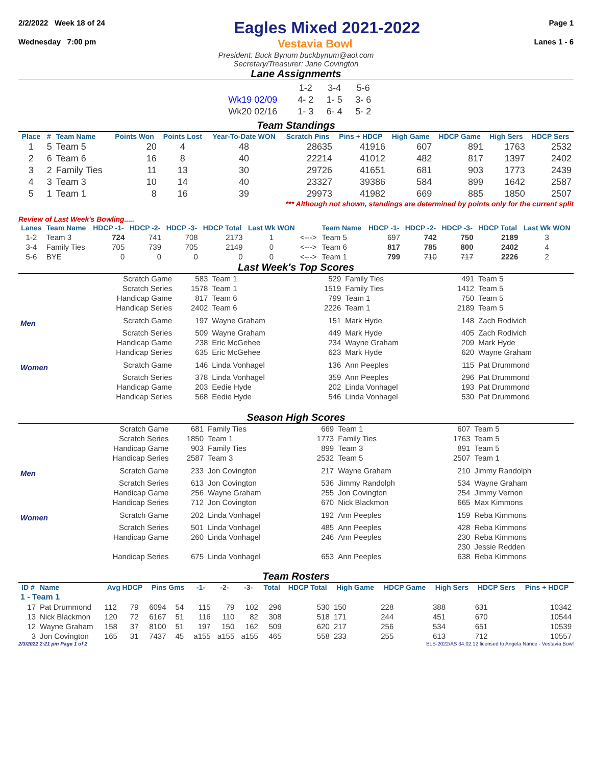2/2/2022 Week 18 of 24
Eagles Mixed 2021-2022
Page 1
Wednesday 7:00 pm Vestavia Bowl Lanes 1 - 6
President: Buck Bynum buckbynum@aol.com
Secretary/Treasurer: Jane Covington
Lane Assignments
| | 1-2 | 3-4 | 5-6 |
| Wk19 02/09 | 4- 2 | 1- 5 | 3- 6 |
| Wk20 02/16 | 1- 3 | 6- 4 | 5- 2 |
Team Standings
| Place | # | Team Name | Points Won | Points Lost | Year-To-Date WON | Scratch Pins | Pins + HDCP | High Game | HDCP Game | High Sers | HDCP Sers |
| --- | --- | --- | --- | --- | --- | --- | --- | --- | --- | --- | --- |
| 1 | 5 | Team 5 | 20 | 4 | 48 | 28635 | 41916 | 607 | 891 | 1763 | 2532 |
| 2 | 6 | Team 6 | 16 | 8 | 40 | 22214 | 41012 | 482 | 817 | 1397 | 2402 |
| 3 | 2 | Family Ties | 11 | 13 | 30 | 29726 | 41651 | 681 | 903 | 1773 | 2439 |
| 4 | 3 | Team 3 | 10 | 14 | 40 | 23327 | 39386 | 584 | 899 | 1642 | 2587 |
| 5 | 1 | Team 1 | 8 | 16 | 39 | 29973 | 41982 | 669 | 885 | 1850 | 2507 |
*** Although not shown, standings are determined by points only for the current split
Review of Last Week's Bowling.....
| Lanes | Team Name | HDCP -1- | HDCP -2- | HDCP -3- | HDCP Total | Last Wk WON | | Team Name | HDCP -1- | HDCP -2- | HDCP -3- | HDCP Total | Last Wk WON |
| --- | --- | --- | --- | --- | --- | --- | --- | --- | --- | --- | --- | --- | --- |
| 1-2 | Team 3 | 724 | 741 | 708 | 2173 | 1 | <---> | Team 5 | 697 | 742 | 750 | 2189 | 3 |
| 3-4 | Family Ties | 705 | 739 | 705 | 2149 | 0 | <---> | Team 6 | 817 | 785 | 800 | 2402 | 4 |
| 5-6 | BYE | 0 | 0 | 0 | 0 | 0 | <---> | Team 1 | 799 | 710 | 717 | 2226 | 2 |
Last Week's Top Scores
| | Scratch Game | 583 | Team 1 | 529 | Family Ties | 491 | Team 5 |
| | Scratch Series | 1578 | Team 1 | 1519 | Family Ties | 1412 | Team 5 |
| | Handicap Game | 817 | Team 6 | 799 | Team 1 | 750 | Team 5 |
| | Handicap Series | 2402 | Team 6 | 2226 | Team 1 | 2189 | Team 5 |
| Men | Scratch Game | 197 | Wayne Graham | 151 | Mark Hyde | 148 | Zach Rodivich |
| | Scratch Series | 509 | Wayne Graham | 449 | Mark Hyde | 405 | Zach Rodivich |
| | Handicap Game | 238 | Eric McGehee | 234 | Wayne Graham | 209 | Mark Hyde |
| | Handicap Series | 635 | Eric McGehee | 623 | Mark Hyde | 620 | Wayne Graham |
| Women | Scratch Game | 146 | Linda Vonhagel | 136 | Ann Peeples | 115 | Pat Drummond |
| | Scratch Series | 378 | Linda Vonhagel | 359 | Ann Peeples | 296 | Pat Drummond |
| | Handicap Game | 203 | Eedie Hyde | 202 | Linda Vonhagel | 193 | Pat Drummond |
| | Handicap Series | 568 | Eedie Hyde | 546 | Linda Vonhagel | 530 | Pat Drummond |
Season High Scores
| | Scratch Game | 681 | Family Ties | 669 | Team 1 | 607 | Team 5 |
| | Scratch Series | 1850 | Team 1 | 1773 | Family Ties | 1763 | Team 5 |
| | Handicap Game | 903 | Family Ties | 899 | Team 3 | 891 | Team 5 |
| | Handicap Series | 2587 | Team 3 | 2532 | Team 5 | 2507 | Team 1 |
| Men | Scratch Game | 233 | Jon Covington | 217 | Wayne Graham | 210 | Jimmy Randolph |
| | Scratch Series | 613 | Jon Covington | 536 | Jimmy Randolph | 534 | Wayne Graham |
| | Handicap Game | 256 | Wayne Graham | 255 | Jon Covington | 254 | Jimmy Vernon |
| | Handicap Series | 712 | Jon Covington | 670 | Nick Blackmon | 665 | Max Kimmons |
| Women | Scratch Game | 202 | Linda Vonhagel | 192 | Ann Peeples | 159 | Reba Kimmons |
| | Scratch Series | 501 | Linda Vonhagel | 485 | Ann Peeples | 428 | Reba Kimmons |
| | Handicap Game | 260 | Linda Vonhagel | 246 | Ann Peeples | 230 | Reba Kimmons |
| | | | | | | 230 | Jessie Redden |
| | Handicap Series | 675 | Linda Vonhagel | 653 | Ann Peeples | 638 | Reba Kimmons |
Team Rosters
| ID # | Name | Avg HDCP | | Pins Gms | | -1- | -2- | -3- | Total | HDCP Total | High Game | HDCP Game | High Sers | HDCP Sers | Pins + HDCP |
| --- | --- | --- | --- | --- | --- | --- | --- | --- | --- | --- | --- | --- | --- | --- | --- |
| 1 - Team 1 | | | | | | | | | | | | | | | |
| 17 | Pat Drummond | 112 | 79 | 6094 | 54 | 115 | 79 | 102 | 296 | 530 | 150 | 228 | 388 | 631 | 10342 |
| 13 | Nick Blackmon | 120 | 72 | 6167 | 51 | 116 | 110 | 82 | 308 | 518 | 171 | 244 | 451 | 670 | 10544 |
| 12 | Wayne Graham | 158 | 37 | 8100 | 51 | 197 | 150 | 162 | 509 | 620 | 217 | 256 | 534 | 651 | 10539 |
| 3 | Jon Covington | 165 | 31 | 7437 | 45 | a155 | a155 | a155 | 465 | 558 | 233 | 255 | 613 | 712 | 10557 |
2/3/2022 2:21 pm Page 1 of 2 BLS-2022/AS 34.02.12 licensed to Angela Nance - Vestavia Bowl